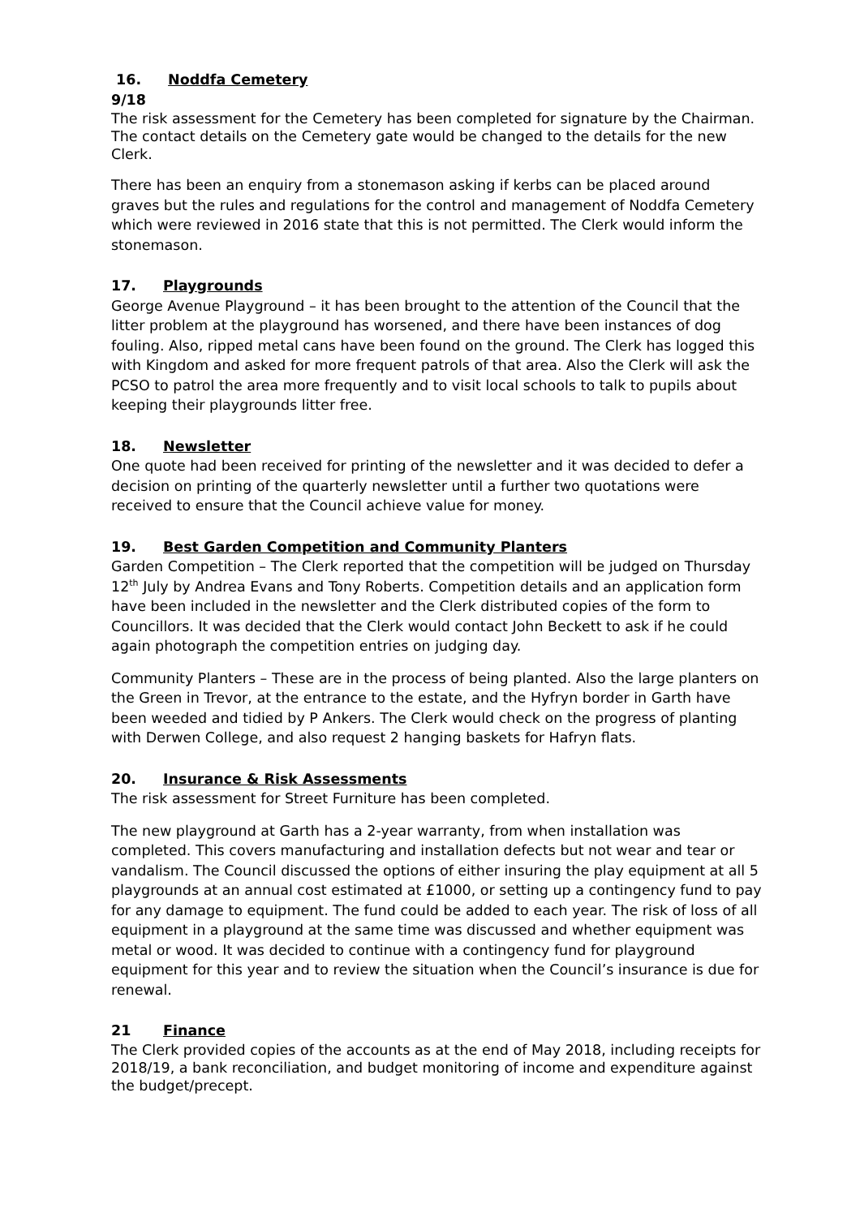16. Noddfa Cemetery
9/18
The risk assessment for the Cemetery has been completed for signature by the Chairman. The contact details on the Cemetery gate would be changed to the details for the new Clerk.
There has been an enquiry from a stonemason asking if kerbs can be placed around graves but the rules and regulations for the control and management of Noddfa Cemetery which were reviewed in 2016 state that this is not permitted. The Clerk would inform the stonemason.
17. Playgrounds
George Avenue Playground – it has been brought to the attention of the Council that the litter problem at the playground has worsened, and there have been instances of dog fouling. Also, ripped metal cans have been found on the ground. The Clerk has logged this with Kingdom and asked for more frequent patrols of that area. Also the Clerk will ask the PCSO to patrol the area more frequently and to visit local schools to talk to pupils about keeping their playgrounds litter free.
18. Newsletter
One quote had been received for printing of the newsletter and it was decided to defer a decision on printing of the quarterly newsletter until a further two quotations were received to ensure that the Council achieve value for money.
19. Best Garden Competition and Community Planters
Garden Competition – The Clerk reported that the competition will be judged on Thursday 12<sup>th</sup> July by Andrea Evans and Tony Roberts. Competition details and an application form have been included in the newsletter and the Clerk distributed copies of the form to Councillors. It was decided that the Clerk would contact John Beckett to ask if he could again photograph the competition entries on judging day.
Community Planters – These are in the process of being planted. Also the large planters on the Green in Trevor, at the entrance to the estate, and the Hyfryn border in Garth have been weeded and tidied by P Ankers. The Clerk would check on the progress of planting with Derwen College, and also request 2 hanging baskets for Hafryn flats.
20. Insurance & Risk Assessments
The risk assessment for Street Furniture has been completed.
The new playground at Garth has a 2-year warranty, from when installation was completed. This covers manufacturing and installation defects but not wear and tear or vandalism. The Council discussed the options of either insuring the play equipment at all 5 playgrounds at an annual cost estimated at £1000, or setting up a contingency fund to pay for any damage to equipment. The fund could be added to each year. The risk of loss of all equipment in a playground at the same time was discussed and whether equipment was metal or wood. It was decided to continue with a contingency fund for playground equipment for this year and to review the situation when the Council’s insurance is due for renewal.
21 Finance
The Clerk provided copies of the accounts as at the end of May 2018, including receipts for 2018/19, a bank reconciliation, and budget monitoring of income and expenditure against the budget/precept.